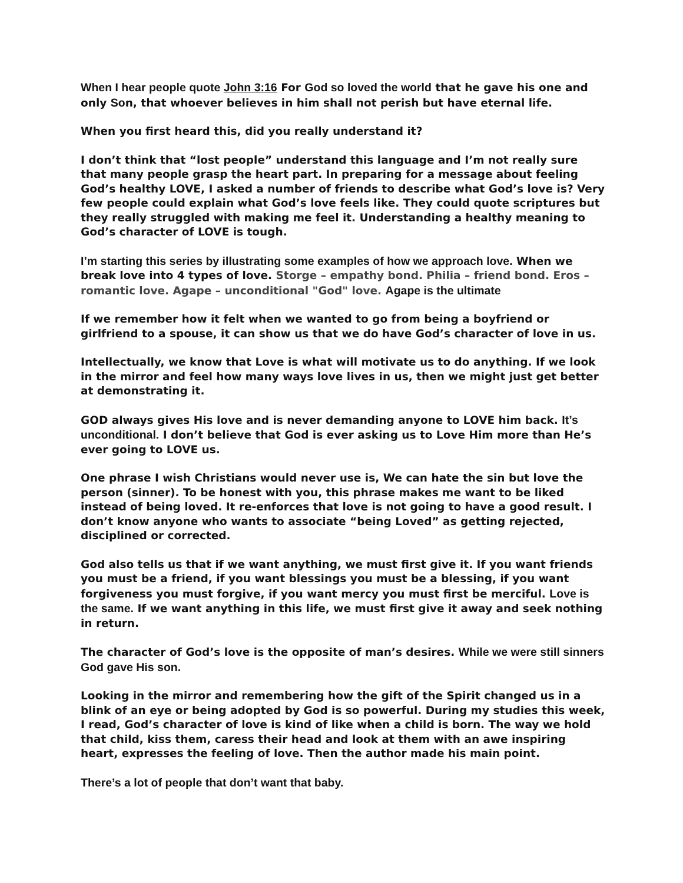When I hear people quote John 3:16 For God so loved the world that he gave his one and only Son, that whoever believes in him shall not perish but have eternal life.
When you first heard this, did you really understand it?
I don’t think that “lost people” understand this language and I’m not really sure that many people grasp the heart part. In preparing for a message about feeling God’s healthy LOVE, I asked a number of friends to describe what God’s love is? Very few people could explain what God’s love feels like. They could quote scriptures but they really struggled with making me feel it. Understanding a healthy meaning to God’s character of LOVE is tough.
I’m starting this series by illustrating some examples of how we approach love. When we break love into 4 types of love. Storge – empathy bond. Philia – friend bond. Eros – romantic love. Agape – unconditional "God" love. Agape is the ultimate
If we remember how it felt when we wanted to go from being a boyfriend or girlfriend to a spouse, it can show us that we do have God’s character of love in us.
Intellectually, we know that Love is what will motivate us to do anything. If we look in the mirror and feel how many ways love lives in us, then we might just get better at demonstrating it.
GOD always gives His love and is never demanding anyone to LOVE him back. It’s unconditional. I don’t believe that God is ever asking us to Love Him more than He’s ever going to LOVE us.
One phrase I wish Christians would never use is, We can hate the sin but love the person (sinner). To be honest with you, this phrase makes me want to be liked instead of being loved. It re-enforces that love is not going to have a good result. I don’t know anyone who wants to associate “being Loved” as getting rejected, disciplined or corrected.
God also tells us that if we want anything, we must first give it. If you want friends you must be a friend, if you want blessings you must be a blessing, if you want forgiveness you must forgive, if you want mercy you must first be merciful. Love is the same. If we want anything in this life, we must first give it away and seek nothing in return.
The character of God’s love is the opposite of man’s desires. While we were still sinners God gave His son.
Looking in the mirror and remembering how the gift of the Spirit changed us in a blink of an eye or being adopted by God is so powerful. During my studies this week, I read, God’s character of love is kind of like when a child is born. The way we hold that child, kiss them, caress their head and look at them with an awe inspiring heart, expresses the feeling of love. Then the author made his main point.
There’s a lot of people that don’t want that baby.